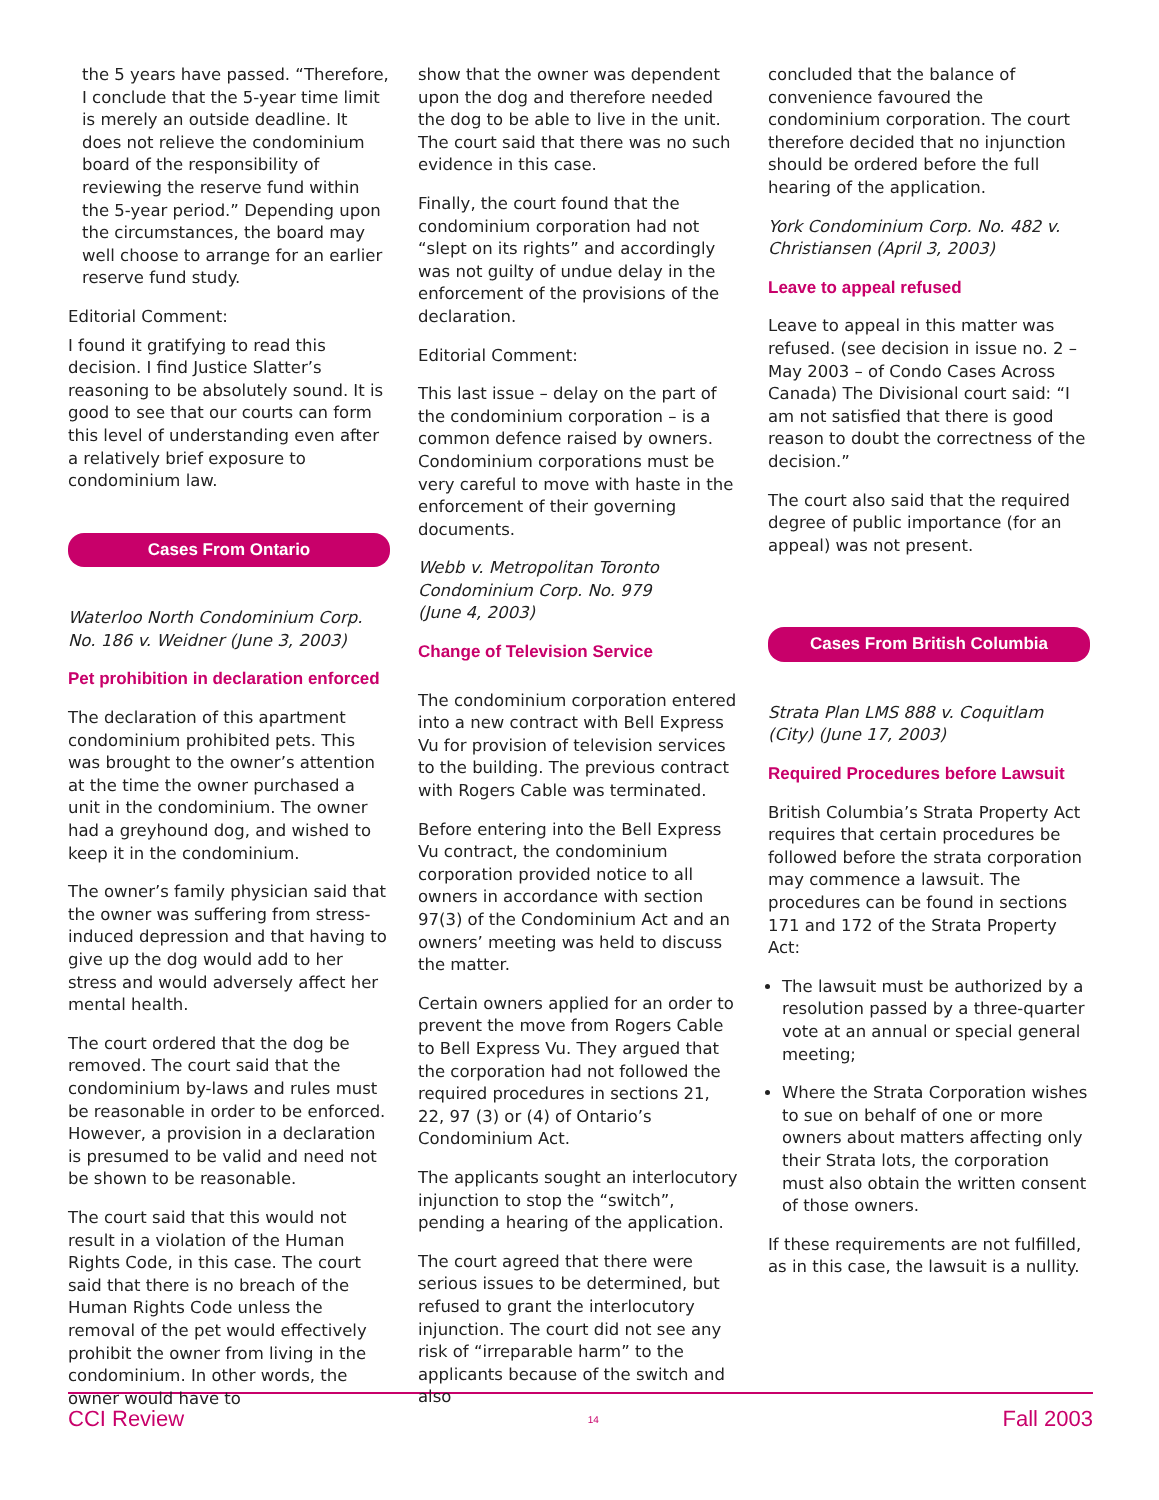the 5 years have passed. “Therefore, I conclude that the 5-year time limit is merely an outside deadline. It does not relieve the condominium board of the responsibility of reviewing the reserve fund within the 5-year period.” Depending upon the circumstances, the board may well choose to arrange for an earlier reserve fund study.
Editorial Comment:
I found it gratifying to read this decision. I find Justice Slatter’s reasoning to be absolutely sound. It is good to see that our courts can form this level of understanding even after a relatively brief exposure to condominium law.
Cases From Ontario
Waterloo North Condominium Corp. No. 186 v. Weidner (June 3, 2003)
Pet prohibition in declaration enforced
The declaration of this apartment condominium prohibited pets. This was brought to the owner’s attention at the time the owner purchased a unit in the condominium. The owner had a greyhound dog, and wished to keep it in the condominium.
The owner’s family physician said that the owner was suffering from stress-induced depression and that having to give up the dog would add to her stress and would adversely affect her mental health.
The court ordered that the dog be removed. The court said that the condominium by-laws and rules must be reasonable in order to be enforced. However, a provision in a declaration is presumed to be valid and need not be shown to be reasonable.
The court said that this would not result in a violation of the Human Rights Code, in this case. The court said that there is no breach of the Human Rights Code unless the removal of the pet would effectively prohibit the owner from living in the condominium. In other words, the owner would have to
show that the owner was dependent upon the dog and therefore needed the dog to be able to live in the unit. The court said that there was no such evidence in this case.
Finally, the court found that the condominium corporation had not “slept on its rights” and accordingly was not guilty of undue delay in the enforcement of the provisions of the declaration.
Editorial Comment:
This last issue – delay on the part of the condominium corporation – is a common defence raised by owners. Condominium corporations must be very careful to move with haste in the enforcement of their governing documents.
Webb v. Metropolitan Toronto Condominium Corp. No. 979
(June 4, 2003)
Change of Television Service
The condominium corporation entered into a new contract with Bell Express Vu for provision of television services to the building. The previous contract with Rogers Cable was terminated.
Before entering into the Bell Express Vu contract, the condominium corporation provided notice to all owners in accordance with section 97(3) of the Condominium Act and an owners’ meeting was held to discuss the matter.
Certain owners applied for an order to prevent the move from Rogers Cable to Bell Express Vu. They argued that the corporation had not followed the required procedures in sections 21, 22, 97 (3) or (4) of Ontario’s Condominium Act.
The applicants sought an interlocutory injunction to stop the “switch”, pending a hearing of the application.
The court agreed that there were serious issues to be determined, but refused to grant the interlocutory injunction. The court did not see any risk of “irreparable harm” to the applicants because of the switch and also
concluded that the balance of convenience favoured the condominium corporation. The court therefore decided that no injunction should be ordered before the full hearing of the application.
York Condominium Corp. No. 482 v. Christiansen (April 3, 2003)
Leave to appeal refused
Leave to appeal in this matter was refused. (see decision in issue no. 2 – May 2003 – of Condo Cases Across Canada) The Divisional court said: “I am not satisfied that there is good reason to doubt the correctness of the decision.”
The court also said that the required degree of public importance (for an appeal) was not present.
Cases From British Columbia
Strata Plan LMS 888 v. Coquitlam (City) (June 17, 2003)
Required Procedures before Lawsuit
British Columbia’s Strata Property Act requires that certain procedures be followed before the strata corporation may commence a lawsuit. The procedures can be found in sections 171 and 172 of the Strata Property Act:
The lawsuit must be authorized by a resolution passed by a three-quarter vote at an annual or special general meeting;
Where the Strata Corporation wishes to sue on behalf of one or more owners about matters affecting only their Strata lots, the corporation must also obtain the written consent of those owners.
If these requirements are not fulfilled, as in this case, the lawsuit is a nullity.
CCI Review 14 Fall 2003